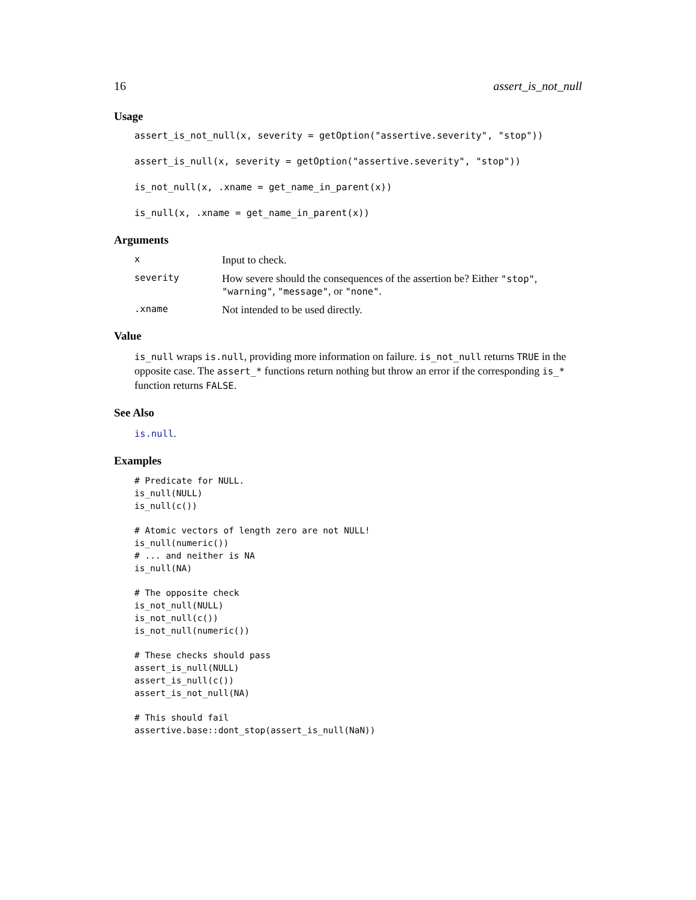16 assert_is_not_null
Usage
assert_is_not_null(x, severity = getOption("assertive.severity", "stop"))
assert_is_null(x, severity = getOption("assertive.severity", "stop"))
is_not_null(x, .xname = get_name_in_parent(x))
is_null(x, .xname = get_name_in_parent(x))
Arguments
x Input to check.
severity How severe should the consequences of the assertion be? Either "stop", "warning", "message", or "none".
.xname Not intended to be used directly.
Value
is_null wraps is.null, providing more information on failure. is_not_null returns TRUE in the opposite case. The assert_* functions return nothing but throw an error if the corresponding is_* function returns FALSE.
See Also
is.null.
Examples
# Predicate for NULL.
is_null(NULL)
is_null(c())

# Atomic vectors of length zero are not NULL!
is_null(numeric())
# ... and neither is NA
is_null(NA)

# The opposite check
is_not_null(NULL)
is_not_null(c())
is_not_null(numeric())

# These checks should pass
assert_is_null(NULL)
assert_is_null(c())
assert_is_not_null(NA)

# This should fail
assertive.base::dont_stop(assert_is_null(NaN))